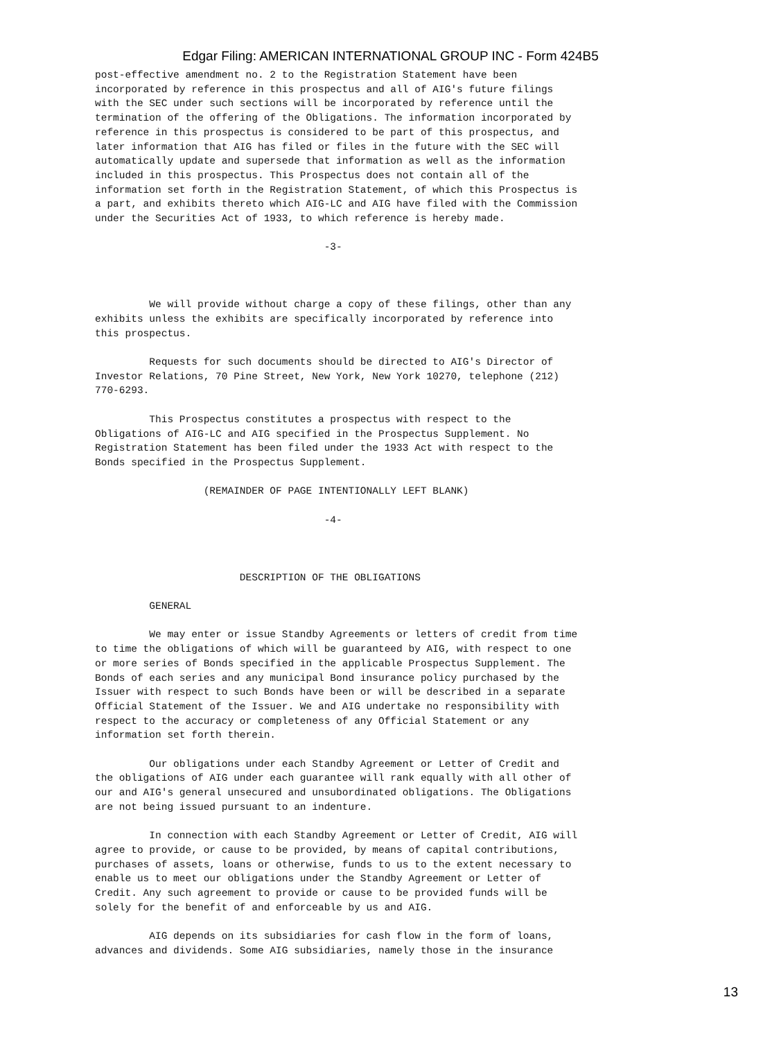Edgar Filing: AMERICAN INTERNATIONAL GROUP INC - Form 424B5
post-effective amendment no. 2 to the Registration Statement have been
incorporated by reference in this prospectus and all of AIG's future filings
with the SEC under such sections will be incorporated by reference until the
termination of the offering of the Obligations. The information incorporated by
reference in this prospectus is considered to be part of this prospectus, and
later information that AIG has filed or files in the future with the SEC will
automatically update and supersede that information as well as the information
included in this prospectus. This Prospectus does not contain all of the
information set forth in the Registration Statement, of which this Prospectus is
a part, and exhibits thereto which AIG-LC and AIG have filed with the Commission
under the Securities Act of 1933, to which reference is hereby made.

                                      -3-



         We will provide without charge a copy of these filings, other than any
exhibits unless the exhibits are specifically incorporated by reference into
this prospectus.

         Requests for such documents should be directed to AIG's Director of
Investor Relations, 70 Pine Street, New York, New York 10270, telephone (212)
770-6293.

         This Prospectus constitutes a prospectus with respect to the
Obligations of AIG-LC and AIG specified in the Prospectus Supplement. No
Registration Statement has been filed under the 1933 Act with respect to the
Bonds specified in the Prospectus Supplement.

                  (REMAINDER OF PAGE INTENTIONALLY LEFT BLANK)

                                      -4-



                        DESCRIPTION OF THE OBLIGATIONS

         GENERAL

         We may enter or issue Standby Agreements or letters of credit from time
to time the obligations of which will be guaranteed by AIG, with respect to one
or more series of Bonds specified in the applicable Prospectus Supplement. The
Bonds of each series and any municipal Bond insurance policy purchased by the
Issuer with respect to such Bonds have been or will be described in a separate
Official Statement of the Issuer. We and AIG undertake no responsibility with
respect to the accuracy or completeness of any Official Statement or any
information set forth therein.

         Our obligations under each Standby Agreement or Letter of Credit and
the obligations of AIG under each guarantee will rank equally with all other of
our and AIG's general unsecured and unsubordinated obligations. The Obligations
are not being issued pursuant to an indenture.

         In connection with each Standby Agreement or Letter of Credit, AIG will
agree to provide, or cause to be provided, by means of capital contributions,
purchases of assets, loans or otherwise, funds to us to the extent necessary to
enable us to meet our obligations under the Standby Agreement or Letter of
Credit. Any such agreement to provide or cause to be provided funds will be
solely for the benefit of and enforceable by us and AIG.

         AIG depends on its subsidiaries for cash flow in the form of loans,
advances and dividends. Some AIG subsidiaries, namely those in the insurance
13